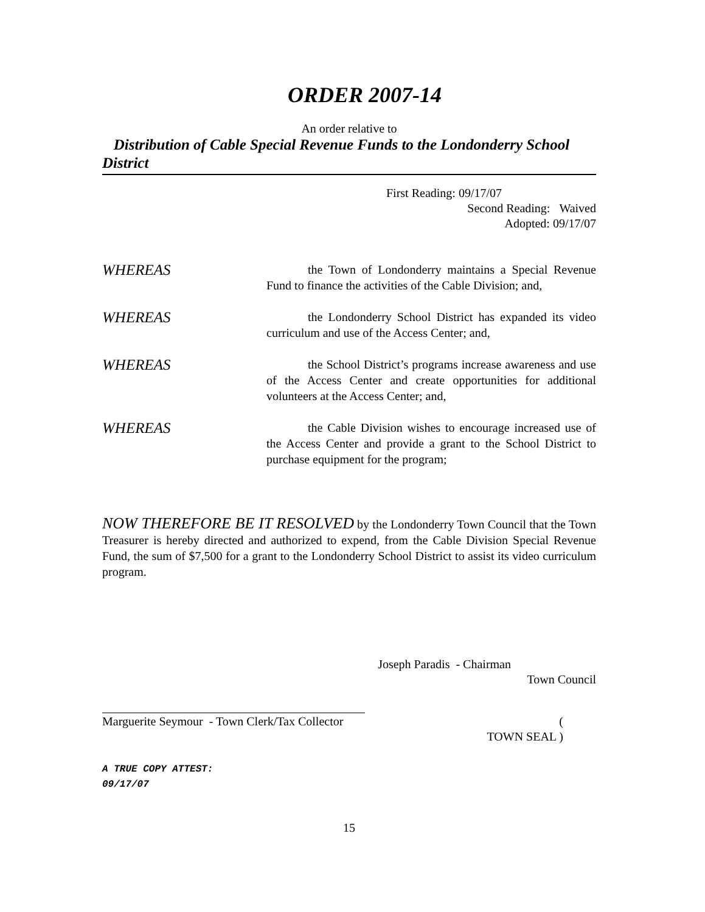ORDER 2007-14
An order relative to
Distribution of Cable Special Revenue Funds to the Londonderry School District
First Reading: 09/17/07
Second Reading: Waived
Adopted: 09/17/07
WHEREAS
the Town of Londonderry maintains a Special Revenue Fund to finance the activities of the Cable Division; and,
WHEREAS
the Londonderry School District has expanded its video curriculum and use of the Access Center; and,
WHEREAS
the School District’s programs increase awareness and use of the Access Center and create opportunities for additional volunteers at the Access Center; and,
WHEREAS
the Cable Division wishes to encourage increased use of the Access Center and provide a grant to the School District to purchase equipment for the program;
NOW THEREFORE BE IT RESOLVED by the Londonderry Town Council that the Town Treasurer is hereby directed and authorized to expend, from the Cable Division Special Revenue Fund, the sum of $7,500 for a grant to the Londonderry School District to assist its video curriculum program.
Joseph Paradis - Chairman
Town Council
Marguerite Seymour - Town Clerk/Tax Collector
(
TOWN SEAL )
A TRUE COPY ATTEST:
09/17/07
15